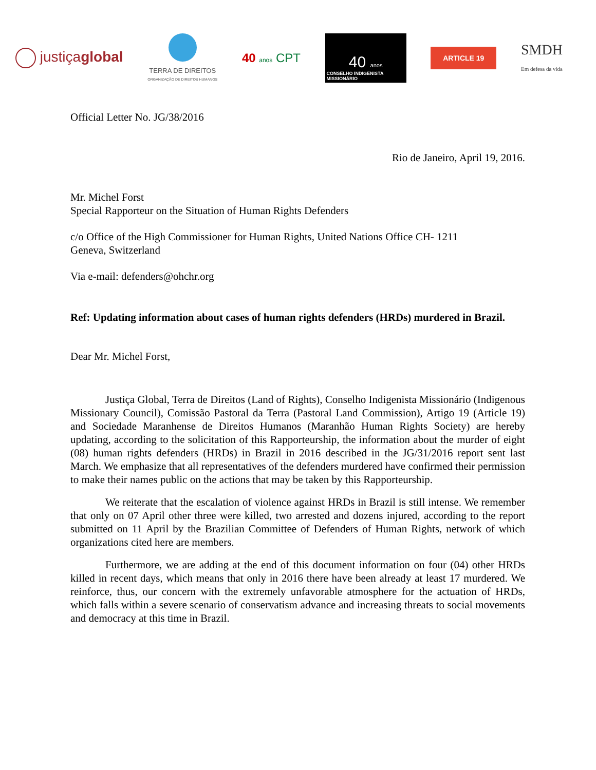justiçaglobal
TERRA DE DIREITOS
ORGANIZAÇÃO DE DIREITOS HUMANOS
40 anos CPT
40 anos
CONSELHO INDIGENISTA MISSIONÁRIO
ARTICLE 19
SMDH
Em defesa da vida
Official Letter No. JG/38/2016
Rio de Janeiro, April 19, 2016.
Mr. Michel Forst
Special Rapporteur on the Situation of Human Rights Defenders
c/o Office of the High Commissioner for Human Rights, United Nations Office CH- 1211
Geneva, Switzerland
Via e-mail: defenders@ohchr.org
Ref: Updating information about cases of human rights defenders (HRDs) murdered in Brazil.
Dear Mr. Michel Forst,
Justiça Global, Terra de Direitos (Land of Rights), Conselho Indigenista Missionário (Indigenous Missionary Council), Comissão Pastoral da Terra (Pastoral Land Commission), Artigo 19 (Article 19) and Sociedade Maranhense de Direitos Humanos (Maranhão Human Rights Society) are hereby updating, according to the solicitation of this Rapporteurship, the information about the murder of eight (08) human rights defenders (HRDs) in Brazil in 2016 described in the JG/31/2016 report sent last March. We emphasize that all representatives of the defenders murdered have confirmed their permission to make their names public on the actions that may be taken by this Rapporteurship.
We reiterate that the escalation of violence against HRDs in Brazil is still intense. We remember that only on 07 April other three were killed, two arrested and dozens injured, according to the report submitted on 11 April by the Brazilian Committee of Defenders of Human Rights, network of which organizations cited here are members.
Furthermore, we are adding at the end of this document information on four (04) other HRDs killed in recent days, which means that only in 2016 there have been already at least 17 murdered. We reinforce, thus, our concern with the extremely unfavorable atmosphere for the actuation of HRDs, which falls within a severe scenario of conservatism advance and increasing threats to social movements and democracy at this time in Brazil.